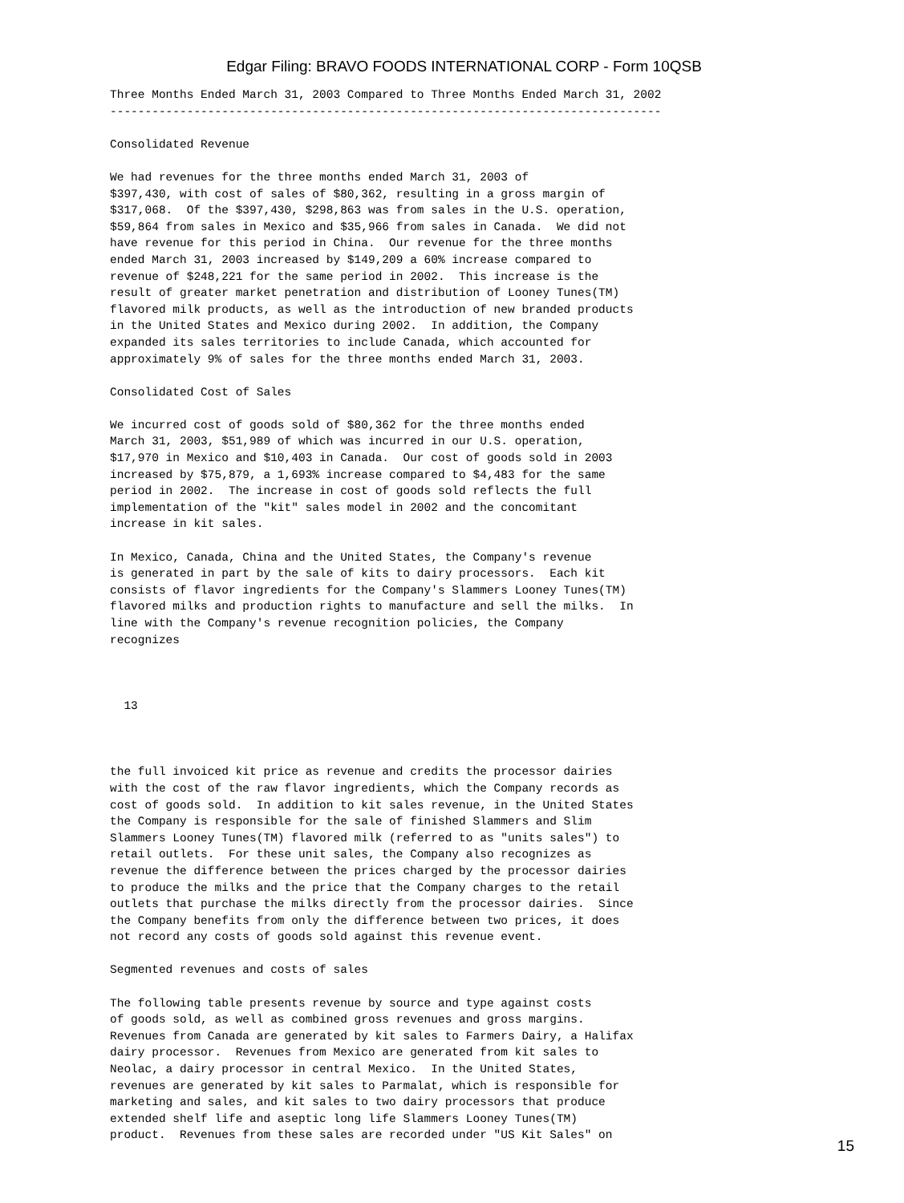Edgar Filing: BRAVO FOODS INTERNATIONAL CORP - Form 10QSB
Three Months Ended March 31, 2003 Compared to Three Months Ended March 31, 2002
-------------------------------------------------------------------------------

Consolidated Revenue

We had revenues for the three months ended March 31, 2003 of
$397,430, with cost of sales of $80,362, resulting in a gross margin of
$317,068.  Of the $397,430, $298,863 was from sales in the U.S. operation,
$59,864 from sales in Mexico and $35,966 from sales in Canada.  We did not
have revenue for this period in China.  Our revenue for the three months
ended March 31, 2003 increased by $149,209 a 60% increase compared to
revenue of $248,221 for the same period in 2002.  This increase is the
result of greater market penetration and distribution of Looney Tunes(TM)
flavored milk products, as well as the introduction of new branded products
in the United States and Mexico during 2002.  In addition, the Company
expanded its sales territories to include Canada, which accounted for
approximately 9% of sales for the three months ended March 31, 2003.

Consolidated Cost of Sales

We incurred cost of goods sold of $80,362 for the three months ended
March 31, 2003, $51,989 of which was incurred in our U.S. operation,
$17,970 in Mexico and $10,403 in Canada.  Our cost of goods sold in 2003
increased by $75,879, a 1,693% increase compared to $4,483 for the same
period in 2002.  The increase in cost of goods sold reflects the full
implementation of the "kit" sales model in 2002 and the concomitant
increase in kit sales.

In Mexico, Canada, China and the United States, the Company's revenue
is generated in part by the sale of kits to dairy processors.  Each kit
consists of flavor ingredients for the Company's Slammers Looney Tunes(TM)
flavored milks and production rights to manufacture and sell the milks.  In
line with the Company's revenue recognition policies, the Company
recognizes



  13



the full invoiced kit price as revenue and credits the processor dairies
with the cost of the raw flavor ingredients, which the Company records as
cost of goods sold.  In addition to kit sales revenue, in the United States
the Company is responsible for the sale of finished Slammers and Slim
Slammers Looney Tunes(TM) flavored milk (referred to as "units sales") to
retail outlets.  For these unit sales, the Company also recognizes as
revenue the difference between the prices charged by the processor dairies
to produce the milks and the price that the Company charges to the retail
outlets that purchase the milks directly from the processor dairies.  Since
the Company benefits from only the difference between two prices, it does
not record any costs of goods sold against this revenue event.

Segmented revenues and costs of sales

The following table presents revenue by source and type against costs
of goods sold, as well as combined gross revenues and gross margins.
Revenues from Canada are generated by kit sales to Farmers Dairy, a Halifax
dairy processor.  Revenues from Mexico are generated from kit sales to
Neolac, a dairy processor in central Mexico.  In the United States,
revenues are generated by kit sales to Parmalat, which is responsible for
marketing and sales, and kit sales to two dairy processors that produce
extended shelf life and aseptic long life Slammers Looney Tunes(TM)
product.  Revenues from these sales are recorded under "US Kit Sales" on
15